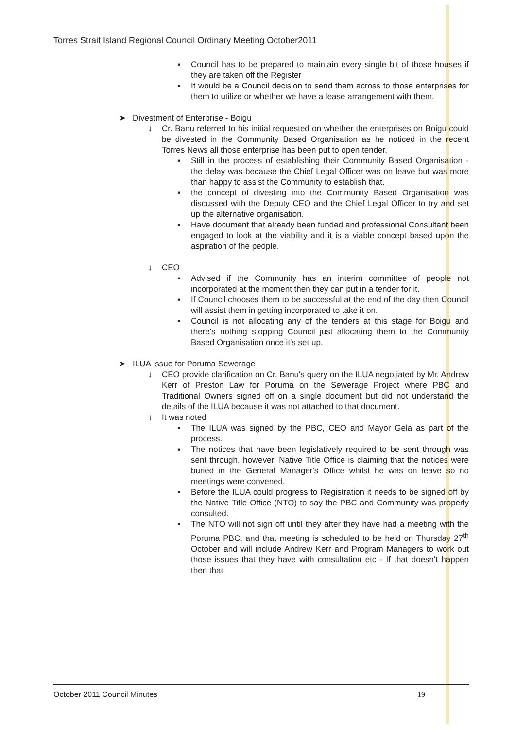Torres Strait Island Regional Council Ordinary Meeting October2011
▪ Council has to be prepared to maintain every single bit of those houses if they are taken off the Register
▪ It would be a Council decision to send them across to those enterprises for them to utilize or whether we have a lease arrangement with them.
➤ Divestment of Enterprise - Boigu
↓ Cr. Banu referred to his initial requested on whether the enterprises on Boigu could be divested in the Community Based Organisation as he noticed in the recent Torres News all those enterprise has been put to open tender.
▪ Still in the process of establishing their Community Based Organisation - the delay was because the Chief Legal Officer was on leave but was more than happy to assist the Community to establish that.
▪ the concept of divesting into the Community Based Organisation was discussed with the Deputy CEO and the Chief Legal Officer to try and set up the alternative organisation.
▪ Have document that already been funded and professional Consultant been engaged to look at the viability and it is a viable concept based upon the aspiration of the people.
↓ CEO
▪ Advised if the Community has an interim committee of people not incorporated at the moment then they can put in a tender for it.
▪ If Council chooses them to be successful at the end of the day then Council will assist them in getting incorporated to take it on.
▪ Council is not allocating any of the tenders at this stage for Boigu and there's nothing stopping Council just allocating them to the Community Based Organisation once it's set up.
➤ ILUA Issue for Poruma Sewerage
↓ CEO provide clarification on Cr. Banu's query on the ILUA negotiated by Mr. Andrew Kerr of Preston Law for Poruma on the Sewerage Project where PBC and Traditional Owners signed off on a single document but did not understand the details of the ILUA because it was not attached to that document.
↓ It was noted
▪ The ILUA was signed by the PBC, CEO and Mayor Gela as part of the process.
▪ The notices that have been legislatively required to be sent through was sent through, however, Native Title Office is claiming that the notices were buried in the General Manager's Office whilst he was on leave so no meetings were convened.
▪ Before the ILUA could progress to Registration it needs to be signed off by the Native Title Office (NTO) to say the PBC and Community was properly consulted.
▪ The NTO will not sign off until they after they have had a meeting with the Poruma PBC, and that meeting is scheduled to be held on Thursday 27<sup>th</sup> October and will include Andrew Kerr and Program Managers to work out those issues that they have with consultation etc - If that doesn't happen then that
October 2011 Council Minutes 19